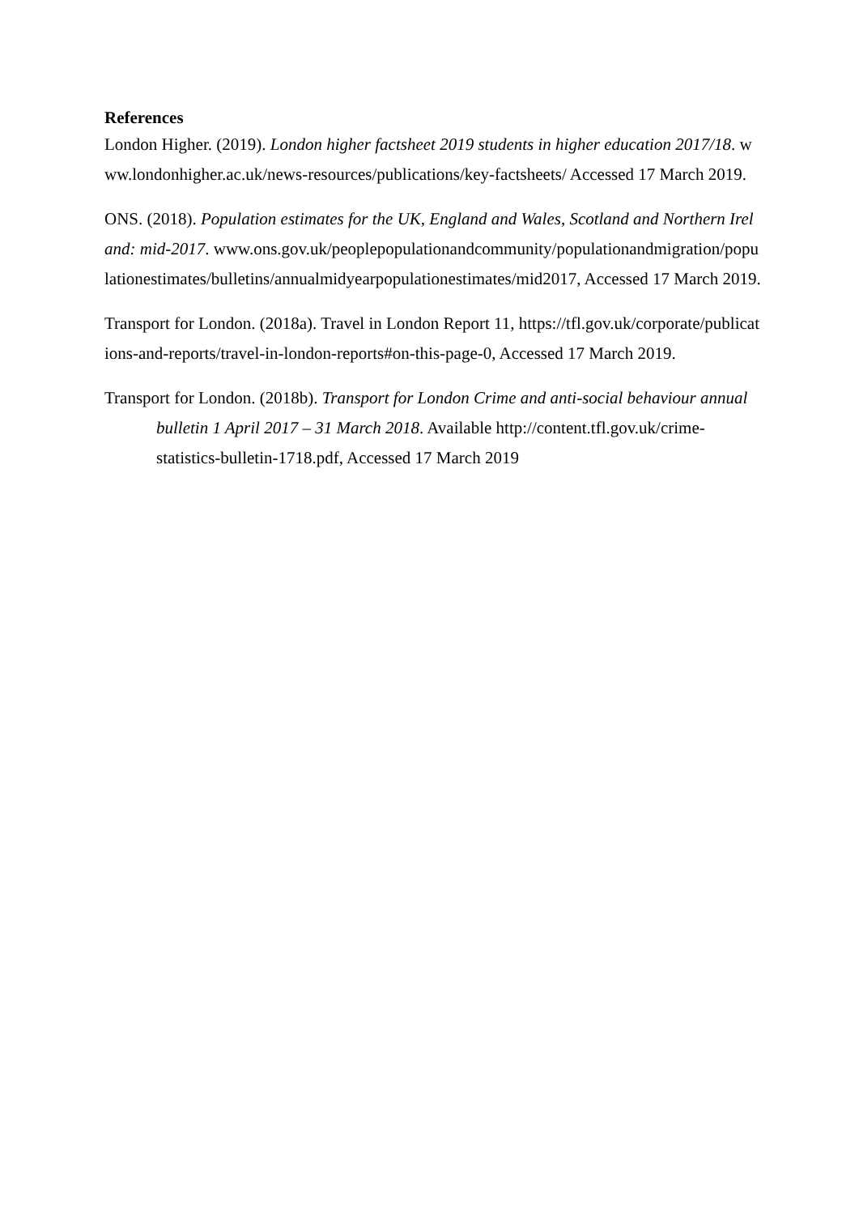References
London Higher. (2019). London higher factsheet 2019 students in higher education 2017/18. www.londonhigher.ac.uk/news-resources/publications/key-factsheets/ Accessed 17 March 2019.
ONS. (2018). Population estimates for the UK, England and Wales, Scotland and Northern Ireland: mid-2017. www.ons.gov.uk/peoplepopulationandcommunity/populationandmigration/populationestimates/bulletins/annualmidyearpopulationestimates/mid2017, Accessed 17 March 2019.
Transport for London. (2018a). Travel in London Report 11, https://tfl.gov.uk/corporate/publications-and-reports/travel-in-london-reports#on-this-page-0, Accessed 17 March 2019.
Transport for London. (2018b). Transport for London Crime and anti-social behaviour annual bulletin 1 April 2017 – 31 March 2018. Available http://content.tfl.gov.uk/crime-statistics-bulletin-1718.pdf, Accessed 17 March 2019